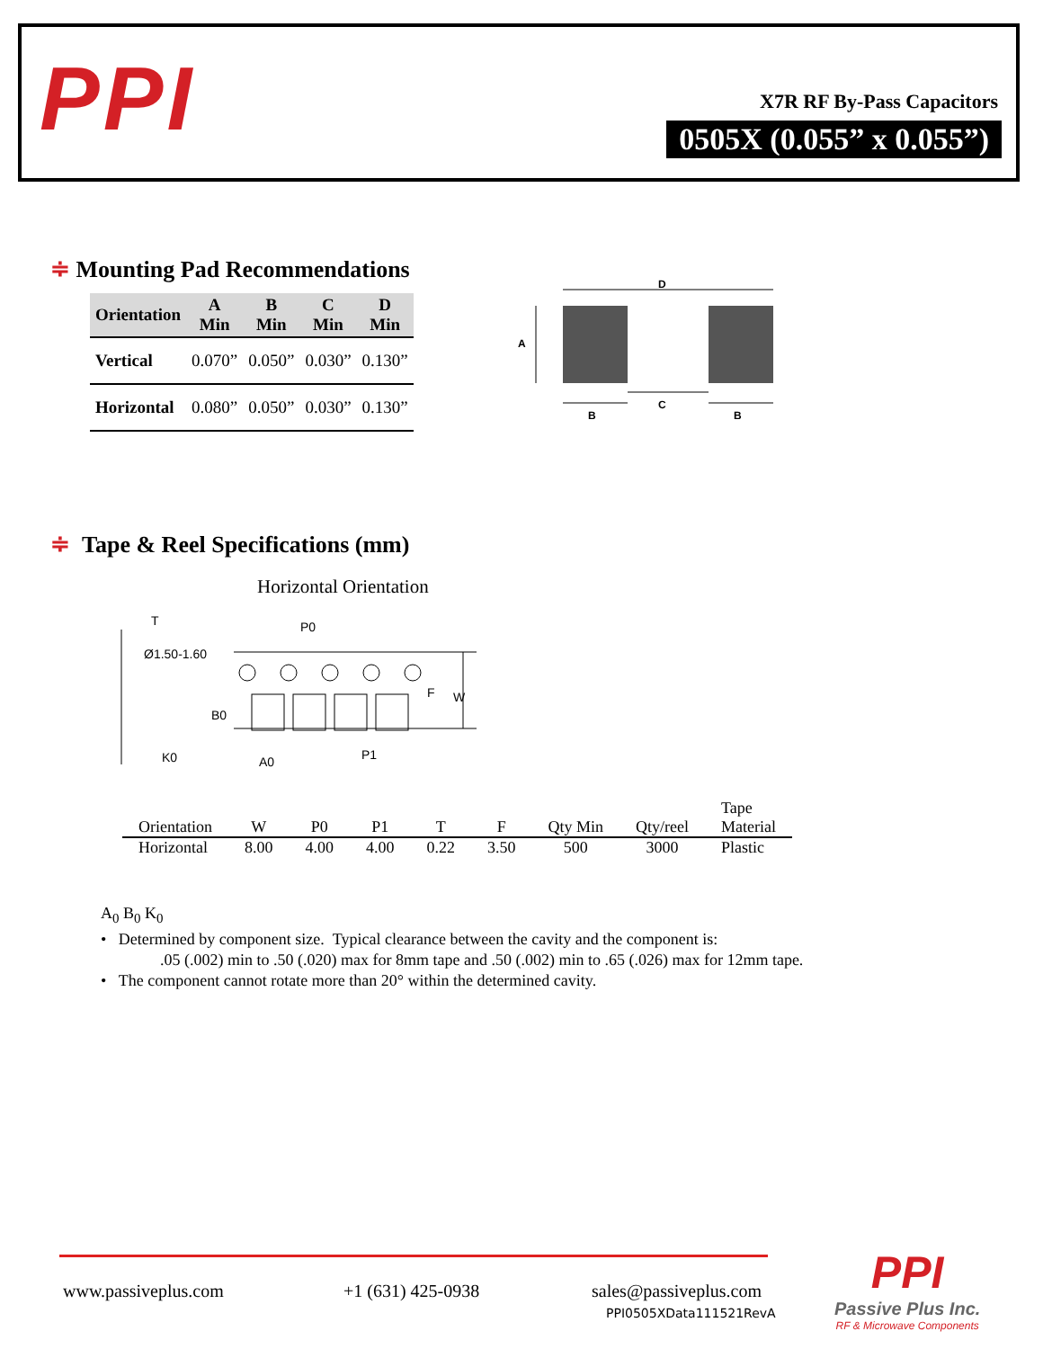PPI X7R RF By-Pass Capacitors
0505X (0.055” x 0.055”)
≑ Mounting Pad Recommendations
| Orientation | A Min | B Min | C Min | D Min |
| --- | --- | --- | --- | --- |
| Vertical | 0.070” | 0.050” | 0.030” | 0.130” |
| Horizontal | 0.080” | 0.050” | 0.030” | 0.130” |
D
A
B
C
B
≑ Tape & Reel Specifications (mm)
Horizontal Orientation
T
Ø1.50-1.60
P0
W
F
B0
K0
A0
P1
| Orientation | W | P0 | P1 | T | F | Qty Min | Qty/reel | Tape Material |
| --- | --- | --- | --- | --- | --- | --- | --- | --- |
| Horizontal | 8.00 | 4.00 | 4.00 | 0.22 | 3.50 | 500 | 3000 | Plastic |
A<sub>0</sub> B<sub>0</sub> K<sub>0</sub>
• Determined by component size. Typical clearance between the cavity and the component is:
.05 (.002) min to .50 (.020) max for 8mm tape and .50 (.002) min to .65 (.026) max for 12mm tape.
• The component cannot rotate more than 20° within the determined cavity.
www.passiveplus.com +1 (631) 425-0938
sales@passiveplus.com
PPI0505XData111521RevA
PPI
Passive Plus Inc.
RF & Microwave Components